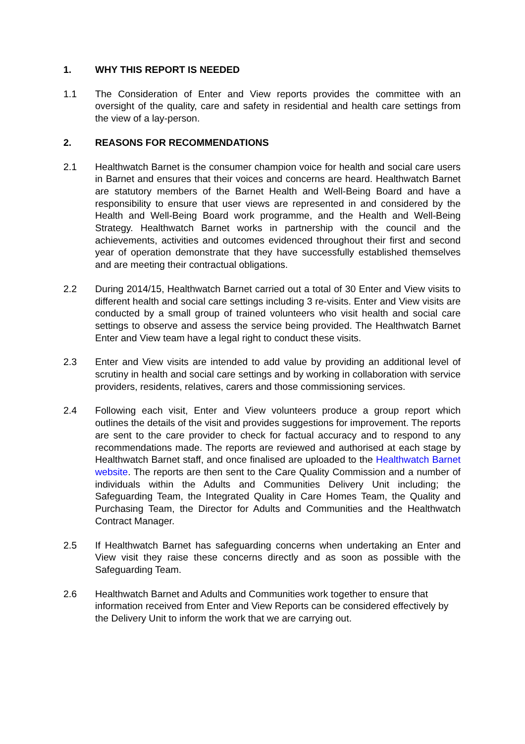1. WHY THIS REPORT IS NEEDED
1.1 The Consideration of Enter and View reports provides the committee with an oversight of the quality, care and safety in residential and health care settings from the view of a lay-person.
2. REASONS FOR RECOMMENDATIONS
2.1 Healthwatch Barnet is the consumer champion voice for health and social care users in Barnet and ensures that their voices and concerns are heard. Healthwatch Barnet are statutory members of the Barnet Health and Well-Being Board and have a responsibility to ensure that user views are represented in and considered by the Health and Well-Being Board work programme, and the Health and Well-Being Strategy. Healthwatch Barnet works in partnership with the council and the achievements, activities and outcomes evidenced throughout their first and second year of operation demonstrate that they have successfully established themselves and are meeting their contractual obligations.
2.2 During 2014/15, Healthwatch Barnet carried out a total of 30 Enter and View visits to different health and social care settings including 3 re-visits. Enter and View visits are conducted by a small group of trained volunteers who visit health and social care settings to observe and assess the service being provided. The Healthwatch Barnet Enter and View team have a legal right to conduct these visits.
2.3 Enter and View visits are intended to add value by providing an additional level of scrutiny in health and social care settings and by working in collaboration with service providers, residents, relatives, carers and those commissioning services.
2.4 Following each visit, Enter and View volunteers produce a group report which outlines the details of the visit and provides suggestions for improvement. The reports are sent to the care provider to check for factual accuracy and to respond to any recommendations made. The reports are reviewed and authorised at each stage by Healthwatch Barnet staff, and once finalised are uploaded to the Healthwatch Barnet website. The reports are then sent to the Care Quality Commission and a number of individuals within the Adults and Communities Delivery Unit including; the Safeguarding Team, the Integrated Quality in Care Homes Team, the Quality and Purchasing Team, the Director for Adults and Communities and the Healthwatch Contract Manager.
2.5 If Healthwatch Barnet has safeguarding concerns when undertaking an Enter and View visit they raise these concerns directly and as soon as possible with the Safeguarding Team.
2.6 Healthwatch Barnet and Adults and Communities work together to ensure that information received from Enter and View Reports can be considered effectively by the Delivery Unit to inform the work that we are carrying out.